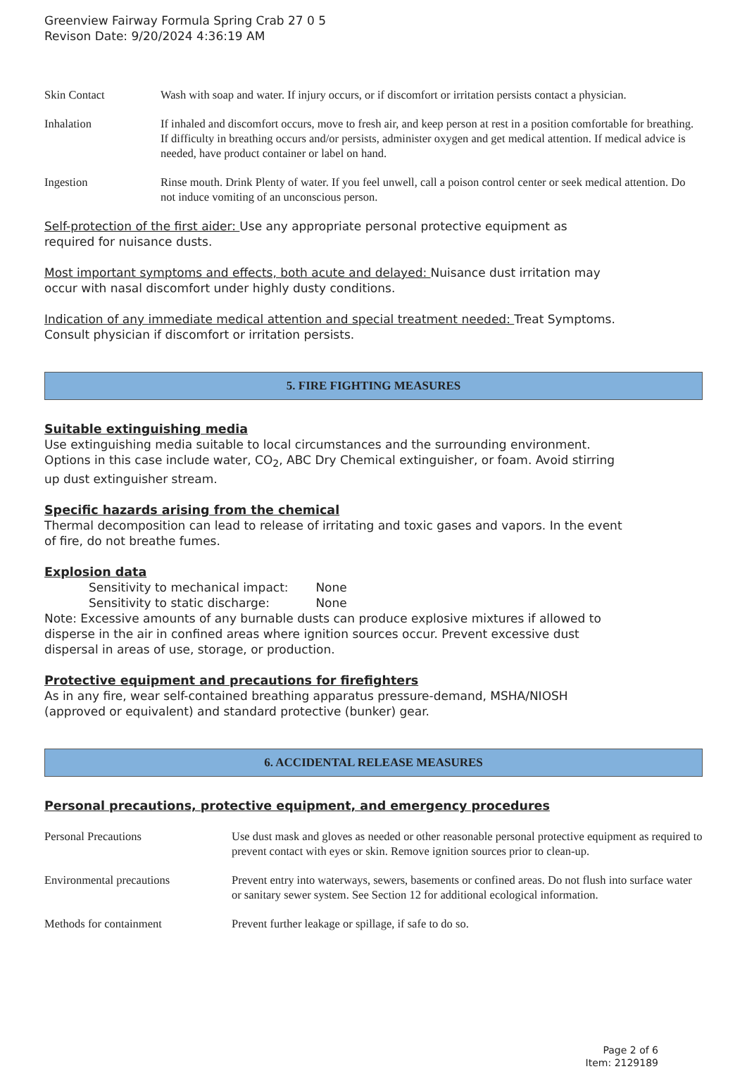Greenview Fairway Formula Spring Crab 27 0 5
Revison Date: 9/20/2024 4:36:19 AM
| Skin Contact | Wash with soap and water. If injury occurs, or if discomfort or irritation persists contact a physician. |
| Inhalation | If inhaled and discomfort occurs, move to fresh air, and keep person at rest in a position comfortable for breathing. If difficulty in breathing occurs and/or persists, administer oxygen and get medical attention. If medical advice is needed, have product container or label on hand. |
| Ingestion | Rinse mouth. Drink Plenty of water. If you feel unwell, call a poison control center or seek medical attention. Do not induce vomiting of an unconscious person. |
Self-protection of the first aider: Use any appropriate personal protective equipment as
required for nuisance dusts.
Most important symptoms and effects, both acute and delayed: Nuisance dust irritation may
occur with nasal discomfort under highly dusty conditions.
Indication of any immediate medical attention and special treatment needed: Treat Symptoms.
Consult physician if discomfort or irritation persists.
5. FIRE FIGHTING MEASURES
Suitable extinguishing media
Use extinguishing media suitable to local circumstances and the surrounding environment.
Options in this case include water, CO<sub>2</sub>, ABC Dry Chemical extinguisher, or foam. Avoid stirring
up dust extinguisher stream.
Specific hazards arising from the chemical
Thermal decomposition can lead to release of irritating and toxic gases and vapors. In the event
of fire, do not breathe fumes.
Explosion data
Sensitivity to mechanical impact: None
Sensitivity to static discharge: None
Note: Excessive amounts of any burnable dusts can produce explosive mixtures if allowed to
disperse in the air in confined areas where ignition sources occur. Prevent excessive dust
dispersal in areas of use, storage, or production.
Protective equipment and precautions for firefighters
As in any fire, wear self-contained breathing apparatus pressure-demand, MSHA/NIOSH
(approved or equivalent) and standard protective (bunker) gear.
6. ACCIDENTAL RELEASE MEASURES
Personal precautions, protective equipment, and emergency procedures
| Personal Precautions | Use dust mask and gloves as needed or other reasonable personal protective equipment as required to prevent contact with eyes or skin. Remove ignition sources prior to clean-up. |
| Environmental precautions | Prevent entry into waterways, sewers, basements or confined areas. Do not flush into surface water or sanitary sewer system. See Section 12 for additional ecological information. |
| Methods for containment | Prevent further leakage or spillage, if safe to do so. |
Page 2 of 6
Item: 2129189